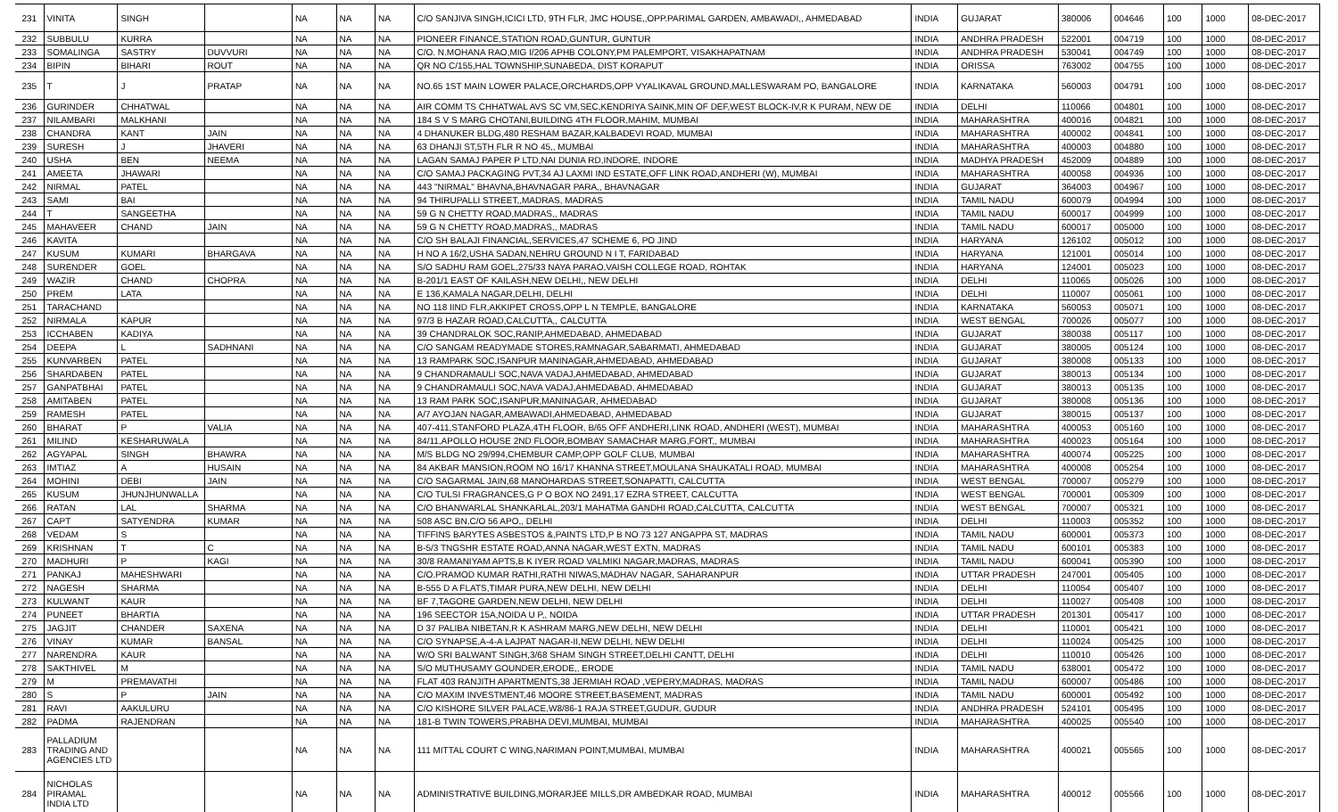| 231 | VINITA | SINGH | | NA | NA | NA | C/O SANJIVA SINGH,ICICI LTD, 9TH FLR, JMC HOUSE,,OPP.PARIMAL GARDEN, AMBAWADI,, AHMEDABAD | INDIA | GUJARAT | 380006 | 004646 | 100 | 1000 | 08-DEC-2017 |
| 232 | SUBBULU | KURRA | | NA | NA | NA | PIONEER FINANCE,STATION ROAD,GUNTUR, GUNTUR | INDIA | ANDHRA PRADESH | 522001 | 004719 | 100 | 1000 | 08-DEC-2017 |
| 233 | SOMALINGA | SASTRY | DUVVURI | NA | NA | NA | C/O. N.MOHANA RAO,MIG I/206 APHB COLONY,PM PALEMPORT, VISAKHAPATNAM | INDIA | ANDHRA PRADESH | 530041 | 004749 | 100 | 1000 | 08-DEC-2017 |
| 234 | BIPIN | BIHARI | ROUT | NA | NA | NA | QR NO C/155,HAL TOWNSHIP,SUNABEDA, DIST KORAPUT | INDIA | ORISSA | 763002 | 004755 | 100 | 1000 | 08-DEC-2017 |
| 235 | T | J | PRATAP | NA | NA | NA | NO.65 1ST MAIN LOWER PALACE,ORCHARDS,OPP VYALIKAVAL GROUND,MALLESWARAM PO, BANGALORE | INDIA | KARNATAKA | 560003 | 004791 | 100 | 1000 | 08-DEC-2017 |
| 236 | GURINDER | CHHATWAL | | NA | NA | NA | AIR COMM TS CHHATWAL AVS SC VM,SEC,KENDRIYA SAINK,MIN OF DEF,WEST BLOCK-IV,R K PURAM, NEW DE | INDIA | DELHI | 110066 | 004801 | 100 | 1000 | 08-DEC-2017 |
| 237 | NILAMBARI | MALKHANI | | NA | NA | NA | 184 S V S MARG CHOTANI,BUILDING 4TH FLOOR,MAHIM, MUMBAI | INDIA | MAHARASHTRA | 400016 | 004821 | 100 | 1000 | 08-DEC-2017 |
| 238 | CHANDRA | KANT | JAIN | NA | NA | NA | 4 DHANUKER BLDG,480 RESHAM BAZAR,KALBADEVI ROAD, MUMBAI | INDIA | MAHARASHTRA | 400002 | 004841 | 100 | 1000 | 08-DEC-2017 |
| 239 | SURESH | J | JHAVERI | NA | NA | NA | 63 DHANJI ST,5TH FLR R NO 45,, MUMBAI | INDIA | MAHARASHTRA | 400003 | 004880 | 100 | 1000 | 08-DEC-2017 |
| 240 | USHA | BEN | NEEMA | NA | NA | NA | LAGAN SAMAJ PAPER P LTD,NAI DUNIA RD,INDORE, INDORE | INDIA | MADHYA PRADESH | 452009 | 004889 | 100 | 1000 | 08-DEC-2017 |
| 241 | AMEETA | JHAWARI | | NA | NA | NA | C/O SAMAJ PACKAGING PVT,34 AJ LAXMI IND ESTATE,OFF LINK ROAD,ANDHERI (W), MUMBAI | INDIA | MAHARASHTRA | 400058 | 004936 | 100 | 1000 | 08-DEC-2017 |
| 242 | NIRMAL | PATEL | | NA | NA | NA | 443 "NIRMAL" BHAVNA,BHAVNAGAR PARA,, BHAVNAGAR | INDIA | GUJARAT | 364003 | 004967 | 100 | 1000 | 08-DEC-2017 |
| 243 | SAMI | BAI | | NA | NA | NA | 94 THIRUPALLI STREET,,MADRAS, MADRAS | INDIA | TAMIL NADU | 600079 | 004994 | 100 | 1000 | 08-DEC-2017 |
| 244 | T | SANGEETHA | | NA | NA | NA | 59 G N CHETTY ROAD,MADRAS,, MADRAS | INDIA | TAMIL NADU | 600017 | 004999 | 100 | 1000 | 08-DEC-2017 |
| 245 | MAHAVEER | CHAND | JAIN | NA | NA | NA | 59 G N CHETTY ROAD,MADRAS,, MADRAS | INDIA | TAMIL NADU | 600017 | 005000 | 100 | 1000 | 08-DEC-2017 |
| 246 | KAVITA | | | NA | NA | NA | C/O SH BALAJI FINANCIAL,SERVICES,47 SCHEME 6, PO JIND | INDIA | HARYANA | 126102 | 005012 | 100 | 1000 | 08-DEC-2017 |
| 247 | KUSUM | KUMARI | BHARGAVA | NA | NA | NA | H NO A 16/2,USHA SADAN,NEHRU GROUND N I T, FARIDABAD | INDIA | HARYANA | 121001 | 005014 | 100 | 1000 | 08-DEC-2017 |
| 248 | SURENDER | GOEL | | NA | NA | NA | S/O SADHU RAM GOEL,275/33 NAYA PARAO,VAISH COLLEGE ROAD, ROHTAK | INDIA | HARYANA | 124001 | 005023 | 100 | 1000 | 08-DEC-2017 |
| 249 | WAZIR | CHAND | CHOPRA | NA | NA | NA | B-201/1 EAST OF KAILASH,NEW DELHI,, NEW DELHI | INDIA | DELHI | 110065 | 005026 | 100 | 1000 | 08-DEC-2017 |
| 250 | PREM | LATA | | NA | NA | NA | E 136,KAMALA NAGAR,DELHI, DELHI | INDIA | DELHI | 110007 | 005061 | 100 | 1000 | 08-DEC-2017 |
| 251 | TARACHAND | | | NA | NA | NA | NO 118 IIND FLR,AKKIPET CROSS,OPP L N TEMPLE, BANGALORE | INDIA | KARNATAKA | 560053 | 005071 | 100 | 1000 | 08-DEC-2017 |
| 252 | NIRMALA | KAPUR | | NA | NA | NA | 97/3 B HAZAR ROAD,CALCUTTA,, CALCUTTA | INDIA | WEST BENGAL | 700026 | 005077 | 100 | 1000 | 08-DEC-2017 |
| 253 | ICCHABEN | KADIYA | | NA | NA | NA | 39 CHANDRALOK SOC,RANIP,AHMEDABAD, AHMEDABAD | INDIA | GUJARAT | 380038 | 005117 | 100 | 1000 | 08-DEC-2017 |
| 254 | DEEPA | L | SADHNANI | NA | NA | NA | C/O SANGAM READYMADE STORES,RAMNAGAR,SABARMATI, AHMEDABAD | INDIA | GUJARAT | 380005 | 005124 | 100 | 1000 | 08-DEC-2017 |
| 255 | KUNVARBEN | PATEL | | NA | NA | NA | 13 RAMPARK SOC,ISANPUR MANINAGAR,AHMEDABAD, AHMEDABAD | INDIA | GUJARAT | 380008 | 005133 | 100 | 1000 | 08-DEC-2017 |
| 256 | SHARDABEN | PATEL | | NA | NA | NA | 9 CHANDRAMAULI SOC,NAVA VADAJ,AHMEDABAD, AHMEDABAD | INDIA | GUJARAT | 380013 | 005134 | 100 | 1000 | 08-DEC-2017 |
| 257 | GANPATBHAI | PATEL | | NA | NA | NA | 9 CHANDRAMAULI SOC,NAVA VADAJ,AHMEDABAD, AHMEDABAD | INDIA | GUJARAT | 380013 | 005135 | 100 | 1000 | 08-DEC-2017 |
| 258 | AMITABEN | PATEL | | NA | NA | NA | 13 RAM PARK SOC,ISANPUR,MANINAGAR, AHMEDABAD | INDIA | GUJARAT | 380008 | 005136 | 100 | 1000 | 08-DEC-2017 |
| 259 | RAMESH | PATEL | | NA | NA | NA | A/7 AYOJAN NAGAR,AMBAWADI,AHMEDABAD, AHMEDABAD | INDIA | GUJARAT | 380015 | 005137 | 100 | 1000 | 08-DEC-2017 |
| 260 | BHARAT | P | VALIA | NA | NA | NA | 407-411,STANFORD PLAZA,4TH FLOOR, B/65 OFF ANDHERI,LINK ROAD, ANDHERI (WEST), MUMBAI | INDIA | MAHARASHTRA | 400053 | 005160 | 100 | 1000 | 08-DEC-2017 |
| 261 | MILIND | KESHARUWALA | | NA | NA | NA | 84/11,APOLLO HOUSE 2ND FLOOR,BOMBAY SAMACHAR MARG,FORT,, MUMBAI | INDIA | MAHARASHTRA | 400023 | 005164 | 100 | 1000 | 08-DEC-2017 |
| 262 | AGYAPAL | SINGH | BHAWRA | NA | NA | NA | M/S BLDG NO 29/994,CHEMBUR CAMP,OPP GOLF CLUB, MUMBAI | INDIA | MAHARASHTRA | 400074 | 005225 | 100 | 1000 | 08-DEC-2017 |
| 263 | IMTIAZ | A | HUSAIN | NA | NA | NA | 84 AKBAR MANSION,ROOM NO 16/17 KHANNA STREET,MOULANA SHAUKATALI ROAD, MUMBAI | INDIA | MAHARASHTRA | 400008 | 005254 | 100 | 1000 | 08-DEC-2017 |
| 264 | MOHINI | DEBI | JAIN | NA | NA | NA | C/O SAGARMAL JAIN,68 MANOHARDAS STREET,SONAPATTI, CALCUTTA | INDIA | WEST BENGAL | 700007 | 005279 | 100 | 1000 | 08-DEC-2017 |
| 265 | KUSUM | JHUNJHUNWALLA | | NA | NA | NA | C/O TULSI FRAGRANCES,G P O BOX NO 2491,17 EZRA STREET, CALCUTTA | INDIA | WEST BENGAL | 700001 | 005309 | 100 | 1000 | 08-DEC-2017 |
| 266 | RATAN | LAL | SHARMA | NA | NA | NA | C/O BHANWARLAL SHANKARLAL,203/1 MAHATMA GANDHI ROAD,CALCUTTA, CALCUTTA | INDIA | WEST BENGAL | 700007 | 005321 | 100 | 1000 | 08-DEC-2017 |
| 267 | CAPT | SATYENDRA | KUMAR | NA | NA | NA | 508 ASC BN,C/O 56 APO,, DELHI | INDIA | DELHI | 110003 | 005352 | 100 | 1000 | 08-DEC-2017 |
| 268 | VEDAM | S | | NA | NA | NA | TIFFINS BARYTES ASBESTOS &,PAINTS LTD,P B NO 73 127 ANGAPPA ST, MADRAS | INDIA | TAMIL NADU | 600001 | 005373 | 100 | 1000 | 08-DEC-2017 |
| 269 | KRISHNAN | T | C | NA | NA | NA | B-5/3 TNGSHR ESTATE ROAD,ANNA NAGAR,WEST EXTN, MADRAS | INDIA | TAMIL NADU | 600101 | 005383 | 100 | 1000 | 08-DEC-2017 |
| 270 | MADHURI | P | KAGI | NA | NA | NA | 30/8 RAMANIYAM APTS,B K IYER ROAD VALMIKI NAGAR,MADRAS, MADRAS | INDIA | TAMIL NADU | 600041 | 005390 | 100 | 1000 | 08-DEC-2017 |
| 271 | PANKAJ | MAHESHWARI | | NA | NA | NA | C/O.PRAMOD KUMAR RATHI,RATHI NIWAS,MADHAV NAGAR, SAHARANPUR | INDIA | UTTAR PRADESH | 247001 | 005405 | 100 | 1000 | 08-DEC-2017 |
| 272 | NAGESH | SHARMA | | NA | NA | NA | B-555 D A FLATS,TIMAR PURA,NEW DELHI, NEW DELHI | INDIA | DELHI | 110054 | 005407 | 100 | 1000 | 08-DEC-2017 |
| 273 | KULWANT | KAUR | | NA | NA | NA | BF 7,TAGORE GARDEN,NEW DELHI, NEW DELHI | INDIA | DELHI | 110027 | 005408 | 100 | 1000 | 08-DEC-2017 |
| 274 | PUNEET | BHARTIA | | NA | NA | NA | 196 SEECTOR 15A,NOIDA U P,, NOIDA | INDIA | UTTAR PRADESH | 201301 | 005417 | 100 | 1000 | 08-DEC-2017 |
| 275 | JAGJIT | CHANDER | SAXENA | NA | NA | NA | D 37 PALIBA NIBETAN,R K ASHRAM MARG,NEW DELHI, NEW DELHI | INDIA | DELHI | 110001 | 005421 | 100 | 1000 | 08-DEC-2017 |
| 276 | VINAY | KUMAR | BANSAL | NA | NA | NA | C/O SYNAPSE,A-4-A LAJPAT NAGAR-II,NEW DELHI, NEW DELHI | INDIA | DELHI | 110024 | 005425 | 100 | 1000 | 08-DEC-2017 |
| 277 | NARENDRA | KAUR | | NA | NA | NA | W/O SRI BALWANT SINGH,3/68 SHAM SINGH STREET,DELHI CANTT, DELHI | INDIA | DELHI | 110010 | 005426 | 100 | 1000 | 08-DEC-2017 |
| 278 | SAKTHIVEL | M | | NA | NA | NA | S/O MUTHUSAMY GOUNDER,ERODE,, ERODE | INDIA | TAMIL NADU | 638001 | 005472 | 100 | 1000 | 08-DEC-2017 |
| 279 | M | PREMAVATHI | | NA | NA | NA | FLAT 403 RANJITH APARTMENTS,38 JERMIAH ROAD ,VEPERY,MADRAS, MADRAS | INDIA | TAMIL NADU | 600007 | 005486 | 100 | 1000 | 08-DEC-2017 |
| 280 | S | P | JAIN | NA | NA | NA | C/O MAXIM INVESTMENT,46 MOORE STREET,BASEMENT, MADRAS | INDIA | TAMIL NADU | 600001 | 005492 | 100 | 1000 | 08-DEC-2017 |
| 281 | RAVI | AAKULURU | | NA | NA | NA | C/O KISHORE SILVER PALACE,W8/86-1 RAJA STREET,GUDUR, GUDUR | INDIA | ANDHRA PRADESH | 524101 | 005495 | 100 | 1000 | 08-DEC-2017 |
| 282 | PADMA | RAJENDRAN | | NA | NA | NA | 181-B TWIN TOWERS,PRABHA DEVI,MUMBAI, MUMBAI | INDIA | MAHARASHTRA | 400025 | 005540 | 100 | 1000 | 08-DEC-2017 |
| 283 | PALLADIUM TRADING AND AGENCIES LTD | | | NA | NA | NA | 111 MITTAL COURT C WING,NARIMAN POINT,MUMBAI, MUMBAI | INDIA | MAHARASHTRA | 400021 | 005565 | 100 | 1000 | 08-DEC-2017 |
| 284 | NICHOLAS PIRAMAL INDIA LTD | | | NA | NA | NA | ADMINISTRATIVE BUILDING,MORARJEE MILLS,DR AMBEDKAR ROAD, MUMBAI | INDIA | MAHARASHTRA | 400012 | 005566 | 100 | 1000 | 08-DEC-2017 |